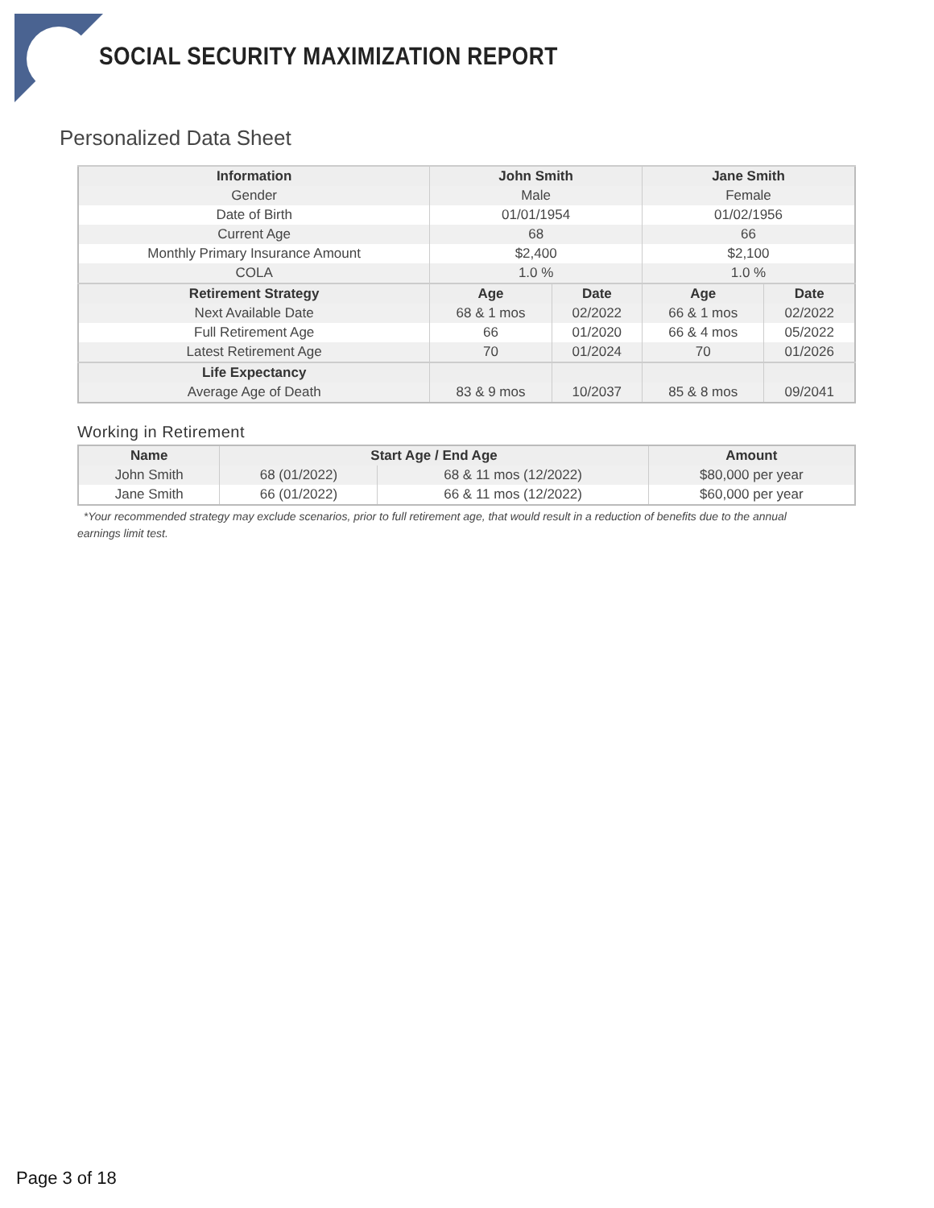SOCIAL SECURITY MAXIMIZATION REPORT
Personalized Data Sheet
| Information | John Smith | | Jane Smith | |
| --- | --- | --- | --- | --- |
| Gender | Male | | Female | |
| Date of Birth | 01/01/1954 | | 01/02/1956 | |
| Current Age | 68 | | 66 | |
| Monthly Primary Insurance Amount | $2,400 | | $2,100 | |
| COLA | 1.0 % | | 1.0 % | |
| Retirement Strategy | Age | Date | Age | Date |
| Next Available Date | 68 & 1 mos | 02/2022 | 66 & 1 mos | 02/2022 |
| Full Retirement Age | 66 | 01/2020 | 66 & 4 mos | 05/2022 |
| Latest Retirement Age | 70 | 01/2024 | 70 | 01/2026 |
| Life Expectancy | | | | |
| Average Age of Death | 83 & 9 mos | 10/2037 | 85 & 8 mos | 09/2041 |
Working in Retirement
| Name | Start Age / End Age | | Amount |
| --- | --- | --- | --- |
| John Smith | 68 (01/2022) | 68 & 11 mos (12/2022) | $80,000 per year |
| Jane Smith | 66 (01/2022) | 66 & 11 mos (12/2022) | $60,000 per year |
*Your recommended strategy may exclude scenarios, prior to full retirement age, that would result in a reduction of benefits due to the annual earnings limit test.
Page 3 of 18